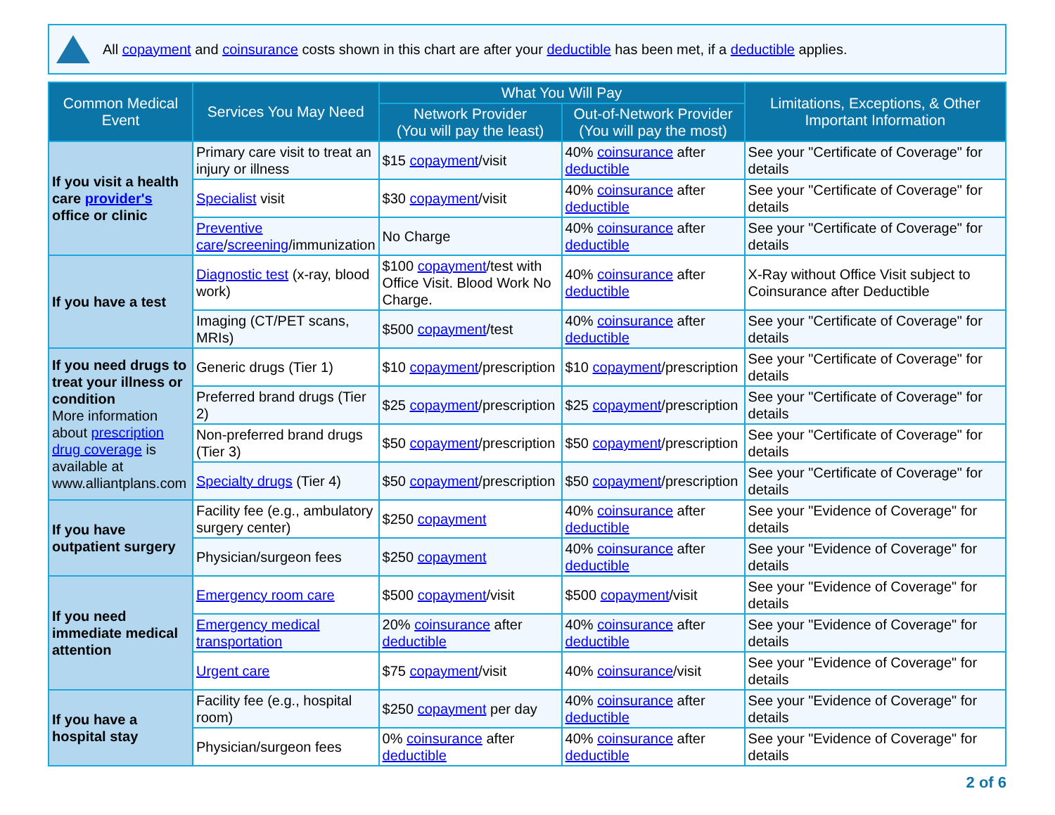All copayment and coinsurance costs shown in this chart are after your deductible has been met, if a deductible applies.
| Common Medical Event | Services You May Need | What You Will Pay | | Limitations, Exceptions, & Other Important Information |
| --- | --- | --- | --- | --- |
| | | Network Provider (You will pay the least) | Out-of-Network Provider (You will pay the most) | |
| If you visit a health care provider's office or clinic | Primary care visit to treat an injury or illness | $15 copayment /visit | 40% coinsurance after deductible | See your "Certificate of Coverage" for details |
| | Specialist visit | $30 copayment /visit | 40% coinsurance after deductible | See your "Certificate of Coverage" for details |
| | Preventive care / screening /immunization | No Charge | 40% coinsurance after deductible | See your "Certificate of Coverage" for details |
| If you have a test | Diagnostic test (x-ray, blood work) | $100 copayment /test with Office Visit. Blood Work No Charge. | 40% coinsurance after deductible | X-Ray without Office Visit subject to Coinsurance after Deductible |
| | Imaging (CT/PET scans, MRIs) | $500 copayment /test | 40% coinsurance after deductible | See your "Certificate of Coverage" for details |
| If you need drugs to treat your illness or condition More information about prescription drug coverage is available at www.alliantplans.com | Generic drugs (Tier 1) | $10 copayment /prescription | $10 copayment /prescription | See your "Certificate of Coverage" for details |
| | Preferred brand drugs (Tier 2) | $25 copayment /prescription | $25 copayment /prescription | See your "Certificate of Coverage" for details |
| | Non-preferred brand drugs (Tier 3) | $50 copayment /prescription | $50 copayment /prescription | See your "Certificate of Coverage" for details |
| | Specialty drugs (Tier 4) | $50 copayment /prescription | $50 copayment /prescription | See your "Certificate of Coverage" for details |
| If you have outpatient surgery | Facility fee (e.g., ambulatory surgery center) | $250 copayment | 40% coinsurance after deductible | See your "Evidence of Coverage" for details |
| | Physician/surgeon fees | $250 copayment | 40% coinsurance after deductible | See your "Evidence of Coverage" for details |
| If you need immediate medical attention | Emergency room care | $500 copayment /visit | $500 copayment /visit | See your "Evidence of Coverage" for details |
| | Emergency medical transportation | 20% coinsurance after deductible | 40% coinsurance after deductible | See your "Evidence of Coverage" for details |
| | Urgent care | $75 copayment /visit | 40% coinsurance /visit | See your "Evidence of Coverage" for details |
| If you have a hospital stay | Facility fee (e.g., hospital room) | $250 copayment per day | 40% coinsurance after deductible | See your "Evidence of Coverage" for details |
| | Physician/surgeon fees | 0% coinsurance after deductible | 40% coinsurance after deductible | See your "Evidence of Coverage" for details |
2 of 6